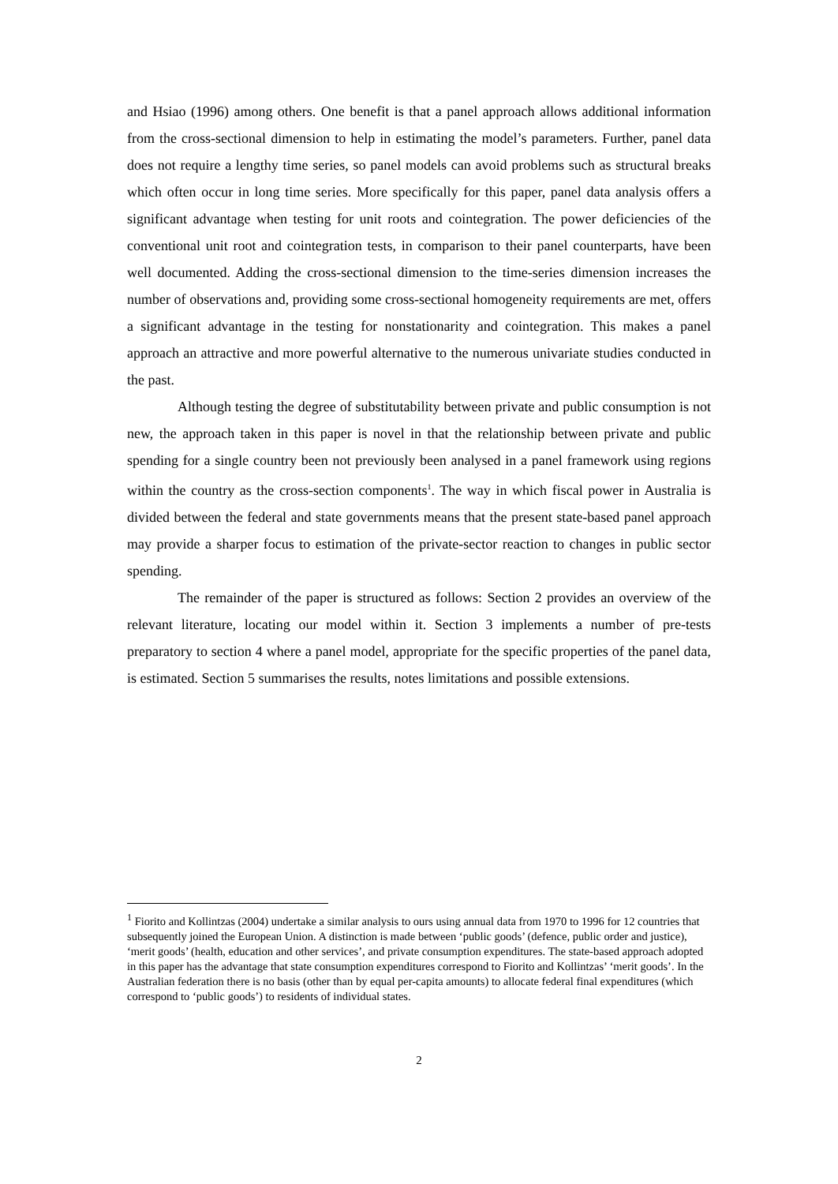and Hsiao (1996) among others. One benefit is that a panel approach allows additional information from the cross-sectional dimension to help in estimating the model’s parameters. Further, panel data does not require a lengthy time series, so panel models can avoid problems such as structural breaks which often occur in long time series. More specifically for this paper, panel data analysis offers a significant advantage when testing for unit roots and cointegration. The power deficiencies of the conventional unit root and cointegration tests, in comparison to their panel counterparts, have been well documented. Adding the cross-sectional dimension to the time-series dimension increases the number of observations and, providing some cross-sectional homogeneity requirements are met, offers a significant advantage in the testing for nonstationarity and cointegration. This makes a panel approach an attractive and more powerful alternative to the numerous univariate studies conducted in the past.
Although testing the degree of substitutability between private and public consumption is not new, the approach taken in this paper is novel in that the relationship between private and public spending for a single country been not previously been analysed in a panel framework using regions within the country as the cross-section components<sup>1</sup>. The way in which fiscal power in Australia is divided between the federal and state governments means that the present state-based panel approach may provide a sharper focus to estimation of the private-sector reaction to changes in public sector spending.
The remainder of the paper is structured as follows: Section 2 provides an overview of the relevant literature, locating our model within it. Section 3 implements a number of pre-tests preparatory to section 4 where a panel model, appropriate for the specific properties of the panel data, is estimated. Section 5 summarises the results, notes limitations and possible extensions.
<sup>1</sup> Fiorito and Kollintzas (2004) undertake a similar analysis to ours using annual data from 1970 to 1996 for 12 countries that subsequently joined the European Union. A distinction is made between ‘public goods’ (defence, public order and justice), ‘merit goods’ (health, education and other services’, and private consumption expenditures. The state-based approach adopted in this paper has the advantage that state consumption expenditures correspond to Fiorito and Kollintzas’ ‘merit goods’. In the Australian federation there is no basis (other than by equal per-capita amounts) to allocate federal final expenditures (which correspond to ‘public goods’) to residents of individual states.
2